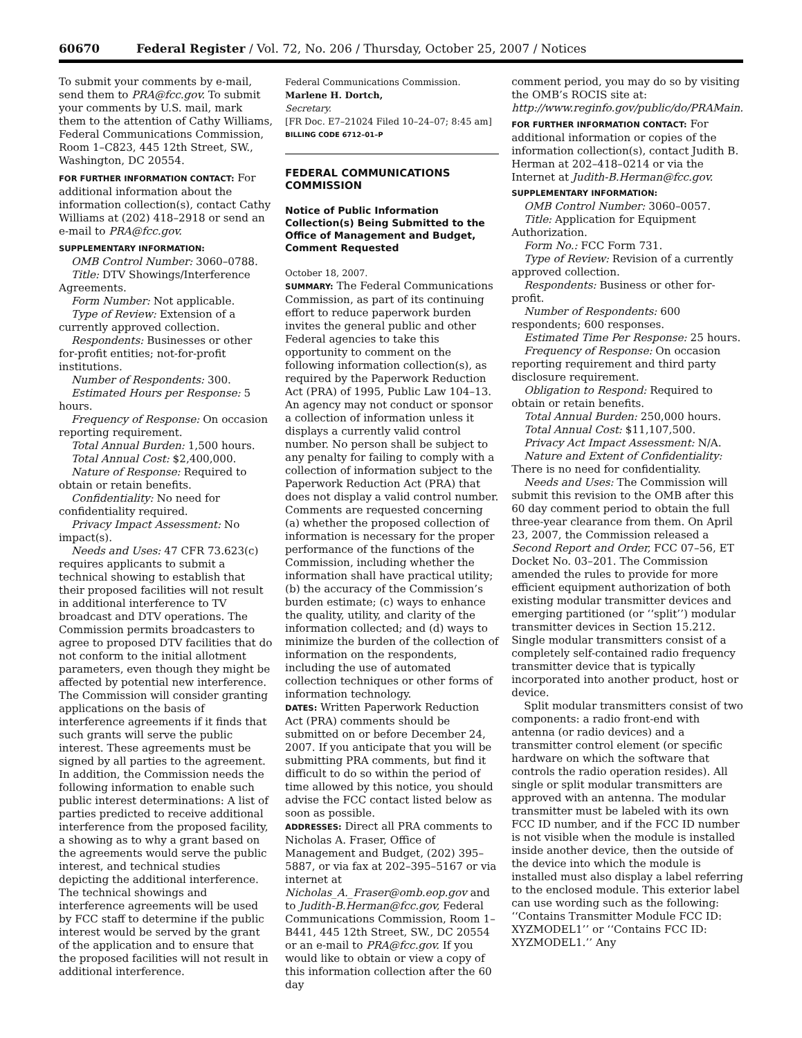60670 Federal Register / Vol. 72, No. 206 / Thursday, October 25, 2007 / Notices
To submit your comments by e-mail, send them to PRA@fcc.gov. To submit your comments by U.S. mail, mark them to the attention of Cathy Williams, Federal Communications Commission, Room 1–C823, 445 12th Street, SW., Washington, DC 20554.
FOR FURTHER INFORMATION CONTACT: For additional information about the information collection(s), contact Cathy Williams at (202) 418–2918 or send an e-mail to PRA@fcc.gov.
SUPPLEMENTARY INFORMATION:
OMB Control Number: 3060–0788.
Title: DTV Showings/Interference Agreements.
Form Number: Not applicable.
Type of Review: Extension of a currently approved collection.
Respondents: Businesses or other for-profit entities; not-for-profit institutions.
Number of Respondents: 300.
Estimated Hours per Response: 5 hours.
Frequency of Response: On occasion reporting requirement.
Total Annual Burden: 1,500 hours.
Total Annual Cost: $2,400,000.
Nature of Response: Required to obtain or retain benefits.
Confidentiality: No need for confidentiality required.
Privacy Impact Assessment: No impact(s).
Needs and Uses: 47 CFR 73.623(c) requires applicants to submit a technical showing to establish that their proposed facilities will not result in additional interference to TV broadcast and DTV operations. The Commission permits broadcasters to agree to proposed DTV facilities that do not conform to the initial allotment parameters, even though they might be affected by potential new interference. The Commission will consider granting applications on the basis of interference agreements if it finds that such grants will serve the public interest. These agreements must be signed by all parties to the agreement. In addition, the Commission needs the following information to enable such public interest determinations: A list of parties predicted to receive additional interference from the proposed facility, a showing as to why a grant based on the agreements would serve the public interest, and technical studies depicting the additional interference. The technical showings and interference agreements will be used by FCC staff to determine if the public interest would be served by the grant of the application and to ensure that the proposed facilities will not result in additional interference.
Federal Communications Commission.
Marlene H. Dortch,
Secretary.
[FR Doc. E7–21024 Filed 10–24–07; 8:45 am]
BILLING CODE 6712–01–P
FEDERAL COMMUNICATIONS COMMISSION
Notice of Public Information Collection(s) Being Submitted to the Office of Management and Budget, Comment Requested
October 18, 2007.
SUMMARY: The Federal Communications Commission, as part of its continuing effort to reduce paperwork burden invites the general public and other Federal agencies to take this opportunity to comment on the following information collection(s), as required by the Paperwork Reduction Act (PRA) of 1995, Public Law 104–13. An agency may not conduct or sponsor a collection of information unless it displays a currently valid control number. No person shall be subject to any penalty for failing to comply with a collection of information subject to the Paperwork Reduction Act (PRA) that does not display a valid control number. Comments are requested concerning (a) whether the proposed collection of information is necessary for the proper performance of the functions of the Commission, including whether the information shall have practical utility; (b) the accuracy of the Commission’s burden estimate; (c) ways to enhance the quality, utility, and clarity of the information collected; and (d) ways to minimize the burden of the collection of information on the respondents, including the use of automated collection techniques or other forms of information technology.
DATES: Written Paperwork Reduction Act (PRA) comments should be submitted on or before December 24, 2007. If you anticipate that you will be submitting PRA comments, but find it difficult to do so within the period of time allowed by this notice, you should advise the FCC contact listed below as soon as possible.
ADDRESSES: Direct all PRA comments to Nicholas A. Fraser, Office of Management and Budget, (202) 395–5887, or via fax at 202–395–5167 or via internet at Nicholas_A._Fraser@omb.eop.gov and to Judith-B.Herman@fcc.gov, Federal Communications Commission, Room 1–B441, 445 12th Street, SW., DC 20554 or an e-mail to PRA@fcc.gov. If you would like to obtain or view a copy of this information collection after the 60 day
comment period, you may do so by visiting the OMB’s ROCIS site at: http://www.reginfo.gov/public/do/PRAMain.
FOR FURTHER INFORMATION CONTACT: For additional information or copies of the information collection(s), contact Judith B. Herman at 202–418–0214 or via the Internet at Judith-B.Herman@fcc.gov.
SUPPLEMENTARY INFORMATION:
OMB Control Number: 3060–0057.
Title: Application for Equipment Authorization.
Form No.: FCC Form 731.
Type of Review: Revision of a currently approved collection.
Respondents: Business or other for-profit.
Number of Respondents: 600 respondents; 600 responses.
Estimated Time Per Response: 25 hours.
Frequency of Response: On occasion reporting requirement and third party disclosure requirement.
Obligation to Respond: Required to obtain or retain benefits.
Total Annual Burden: 250,000 hours.
Total Annual Cost: $11,107,500.
Privacy Act Impact Assessment: N/A.
Nature and Extent of Confidentiality: There is no need for confidentiality.
Needs and Uses: The Commission will submit this revision to the OMB after this 60 day comment period to obtain the full three-year clearance from them. On April 23, 2007, the Commission released a Second Report and Order, FCC 07–56, ET Docket No. 03–201. The Commission amended the rules to provide for more efficient equipment authorization of both existing modular transmitter devices and emerging partitioned (or ‘‘split’’) modular transmitter devices in Section 15.212. Single modular transmitters consist of a completely self-contained radio frequency transmitter device that is typically incorporated into another product, host or device.
Split modular transmitters consist of two components: a radio front-end with antenna (or radio devices) and a transmitter control element (or specific hardware on which the software that controls the radio operation resides). All single or split modular transmitters are approved with an antenna. The modular transmitter must be labeled with its own FCC ID number, and if the FCC ID number is not visible when the module is installed inside another device, then the outside of the device into which the module is installed must also display a label referring to the enclosed module. This exterior label can use wording such as the following: ‘‘Contains Transmitter Module FCC ID: XYZMODEL1’’ or ‘‘Contains FCC ID: XYZMODEL1.’’ Any